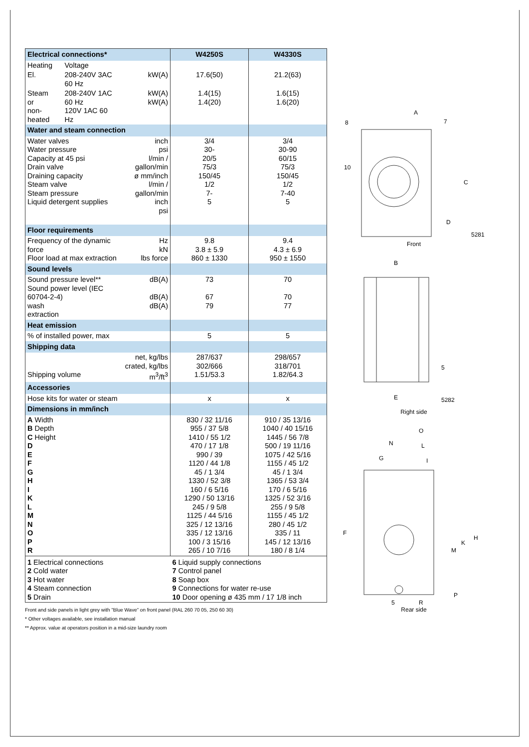| Electrical connections* | | | W4250S | W4330S |
| --- | --- | --- | --- | --- |
| Heating | Voltage | | | |
| El. | 208-240V 3AC 60 Hz | kW(A) | 17.6(50) | 21.2(63) |
| Steam or non-heated | 208-240V 1AC 60 Hz 120V 1AC 60 Hz | kW(A) kW(A) | 1.4(15) 1.4(20) | 1.6(15) 1.6(20) |
| Water and steam connection | | | | |
| Water valves Water pressure Capacity at 45 psi Drain valve Draining capacity Steam valve Steam pressure Liquid detergent supplies | | inch psi l/min / gallon/min ø mm/inch l/min / gallon/min inch psi | 3/4 30- 20/5 75/3 150/45 1/2 7- 5 | 3/4 30-90 60/15 75/3 150/45 1/2 7-40 5 |
| Floor requirements | | | | |
| Frequency of the dynamic force Floor load at max extraction | | Hz kN lbs force | 9.8 3.8 ± 5.9 860 ± 1330 | 9.4 4.3 ± 6.9 950 ± 1550 |
| Sound levels | | | | |
| Sound pressure level** Sound power level (IEC 60704-2-4) wash extraction | | dB(A) dB(A) dB(A) | 73 67 79 | 70 70 77 |
| Heat emission | | | | |
| % of installed power, max | | | 5 | 5 |
| Shipping data | | | | |
| Shipping volume | | net, kg/lbs crated, kg/lbs m<sup>3</sup>/ft<sup>3</sup> | 287/637 302/666 1.51/53.3 | 298/657 318/701 1.82/64.3 |
| Accessories | | | | |
| Hose kits for water or steam | | | x | x |
| Dimensions in mm/inch | | | | |
| A Width B Depth C Height D E F G H I K L M N O P R | | | 830 / 32 11/16 955 / 37 5/8 1410 / 55 1/2 470 / 17 1/8 990 / 39 1120 / 44 1/8 45 / 1 3/4 1330 / 52 3/8 160 / 6 5/16 1290 / 50 13/16 245 / 9 5/8 1125 / 44 5/16 325 / 12 13/16 335 / 12 13/16 100 / 3 15/16 265 / 10 7/16 | 910 / 35 13/16 1040 / 40 15/16 1445 / 56 7/8 500 / 19 11/16 1075 / 42 5/16 1155 / 45 1/2 45 / 1 3/4 1365 / 53 3/4 170 / 6 5/16 1325 / 52 3/16 255 / 9 5/8 1155 / 45 1/2 280 / 45 1/2 335 / 11 145 / 12 13/16 180 / 8 1/4 |
| 1 Electrical connections 2 Cold water 3 Hot water 4 Steam connection 5 Drain | | | 6 Liquid supply connections 7 Control panel 8 Soap box 9 Connections for water re-use 10 Door opening ø 435 mm / 17 1/8 inch | |
Front and side panels in light grey with ”Blue Wave” on front panel (RAL 260 70 05, 250 60 30)
* Other voltages available, see installation manual
** Approx. value at operators position in a mid-size laundry room
A
8
7
10
C
D
5281
Front
B
E
5
5282
Right side
O
N
L
G
I
F
H
K
M
P
R
5
Rear side